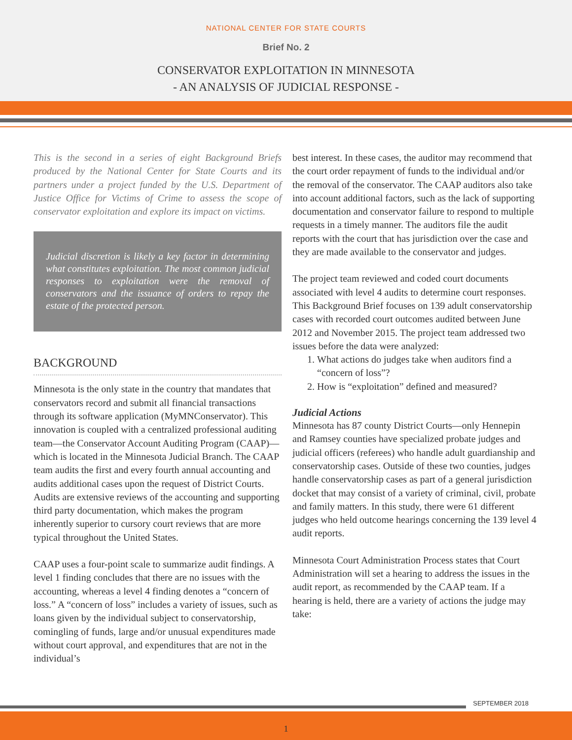NATIONAL CENTER FOR STATE COURTS
Brief No. 2
CONSERVATOR EXPLOITATION IN MINNESOTA
- AN ANALYSIS OF JUDICIAL RESPONSE -
This is the second in a series of eight Background Briefs produced by the National Center for State Courts and its partners under a project funded by the U.S. Department of Justice Office for Victims of Crime to assess the scope of conservator exploitation and explore its impact on victims.
Judicial discretion is likely a key factor in determining what constitutes exploitation. The most common judicial responses to exploitation were the removal of conservators and the issuance of orders to repay the estate of the protected person.
BACKGROUND
Minnesota is the only state in the country that mandates that conservators record and submit all financial transactions through its software application (MyMNConservator). This innovation is coupled with a centralized professional auditing team—the Conservator Account Auditing Program (CAAP)—which is located in the Minnesota Judicial Branch. The CAAP team audits the first and every fourth annual accounting and audits additional cases upon the request of District Courts. Audits are extensive reviews of the accounting and supporting third party documentation, which makes the program inherently superior to cursory court reviews that are more typical throughout the United States.
CAAP uses a four-point scale to summarize audit findings. A level 1 finding concludes that there are no issues with the accounting, whereas a level 4 finding denotes a “concern of loss.” A “concern of loss” includes a variety of issues, such as loans given by the individual subject to conservatorship, comingling of funds, large and/or unusual expenditures made without court approval, and expenditures that are not in the individual’s
best interest. In these cases, the auditor may recommend that the court order repayment of funds to the individual and/or the removal of the conservator. The CAAP auditors also take into account additional factors, such as the lack of supporting documentation and conservator failure to respond to multiple requests in a timely manner. The auditors file the audit reports with the court that has jurisdiction over the case and they are made available to the conservator and judges.
The project team reviewed and coded court documents associated with level 4 audits to determine court responses. This Background Brief focuses on 139 adult conservatorship cases with recorded court outcomes audited between June 2012 and November 2015. The project team addressed two issues before the data were analyzed:
1. What actions do judges take when auditors find a “concern of loss”?
2. How is “exploitation” defined and measured?
Judicial Actions
Minnesota has 87 county District Courts—only Hennepin and Ramsey counties have specialized probate judges and judicial officers (referees) who handle adult guardianship and conservatorship cases. Outside of these two counties, judges handle conservatorship cases as part of a general jurisdiction docket that may consist of a variety of criminal, civil, probate and family matters. In this study, there were 61 different judges who held outcome hearings concerning the 139 level 4 audit reports.
Minnesota Court Administration Process states that Court Administration will set a hearing to address the issues in the audit report, as recommended by the CAAP team. If a hearing is held, there are a variety of actions the judge may take:
SEPTEMBER 2018
1